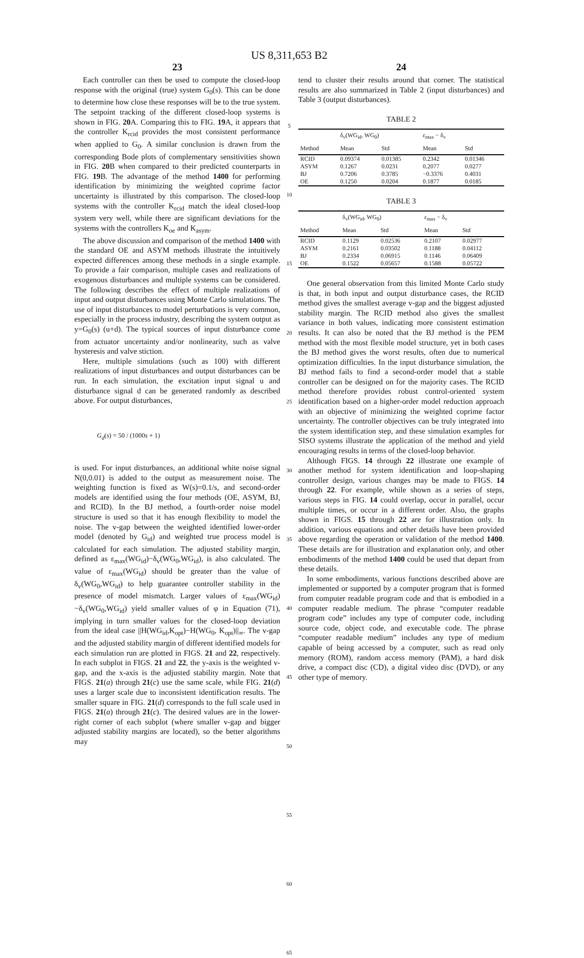US 8,311,653 B2
23
Each controller can then be used to compute the closed-loop response with the original (true) system G<sub>0</sub>(s). This can be done to determine how close these responses will be to the true system. The setpoint tracking of the different closed-loop systems is shown in FIG. 20 A. Comparing this to FIG. 19 A, it appears that the controller K<sub>rcid</sub> provides the most consistent performance when applied to G<sub>0</sub>. A similar conclusion is drawn from the corresponding Bode plots of complementary sensitivities shown in FIG. 20 B when compared to their predicted counterparts in FIG. 19 B. The advantage of the method 1400 for performing identification by minimizing the weighted coprime factor uncertainty is illustrated by this comparison. The closed-loop systems with the controller K<sub>rcid</sub> match the ideal closed-loop system very well, while there are significant deviations for the systems with the controllers K<sub>oe</sub> and K<sub>asym</sub>.
The above discussion and comparison of the method 1400 with the standard OE and ASYM methods illustrate the intuitively expected differences among these methods in a single example. To provide a fair comparison, multiple cases and realizations of exogenous disturbances and multiple systems can be considered. The following describes the effect of multiple realizations of input and output disturbances using Monte Carlo simulations. The use of input disturbances to model perturbations is very common, especially in the process industry, describing the system output as y=G<sub>0</sub>(s) (u+d). The typical sources of input disturbance come from actuator uncertainty and/or nonlinearity, such as valve hysteresis and valve stiction.
Here, multiple simulations (such as 100) with different realizations of input disturbances and output disturbances can be run. In each simulation, the excitation input signal u and disturbance signal d can be generated randomly as described above. For output disturbances,
G<sub>d</sub>(s) = 50 / (1000s + 1)
is used. For input disturbances, an additional white noise signal N(0,0.01) is added to the output as measurement noise. The weighting function is fixed as W(s)=0.1/s, and second-order models are identified using the four methods (OE, ASYM, BJ, and RCID). In the BJ method, a fourth-order noise model structure is used so that it has enough flexibility to model the noise. The v-gap between the weighted identified lower-order model (denoted by G<sub>id</sub>) and weighted true process model is calculated for each simulation. The adjusted stability margin, defined as ε<sub>max</sub>(WG<sub>id</sub>)−δ<sub>v</sub>(WG<sub>0</sub>,WG<sub>id</sub>), is also calculated. The value of ε<sub>max</sub>(WG<sub>id</sub>) should be greater than the value of δ<sub>v</sub>(WG<sub>0</sub>,WG<sub>id</sub>) to help guarantee controller stability in the presence of model mismatch. Larger values of ε<sub>max</sub>(WG<sub>id</sub>)−δ<sub>v</sub>(WG<sub>0</sub>,WG<sub>id</sub>) yield smaller values of φ in Equation (71), implying in turn smaller values for the closed-loop deviation from the ideal case ||H(WG<sub>id</sub>,K<sub>opt</sub>)−H(WG<sub>0</sub>, K<sub>opt</sub>)||<sub>∞</sub>. The v-gap and the adjusted stability margin of different identified models for each simulation run are plotted in FIGS. 21 and 22, respectively. In each subplot in FIGS. 21 and 22, the y-axis is the weighted v-gap, and the x-axis is the adjusted stability margin. Note that FIGS. 21(a) through 21(c) use the same scale, while FIG. 21(d) uses a larger scale due to inconsistent identification results. The smaller square in FIG. 21(d) corresponds to the full scale used in FIGS. 21(a) through 21(c). The desired values are in the lower-right corner of each subplot (where smaller v-gap and bigger adjusted stability margins are located), so the better algorithms may
5
10
15
20
25
30
35
40
45
50
55
60
65
24
tend to cluster their results around that corner. The statistical results are also summarized in Table 2 (input disturbances) and Table 3 (output disturbances).
TABLE 2
| | δ<sub>v</sub>(WG<sub>id</sub>, WG<sub>0</sub>) | | ε<sub>max</sub> − δ<sub>v</sub> | |
| --- | --- | --- | --- | --- |
| Method | Mean | Std | Mean | Std |
| RCID | 0.09374 | 0.01385 | 0.2342 | 0.01346 |
| ASYM | 0.1267 | 0.0231 | 0.2077 | 0.0277 |
| BJ | 0.7206 | 0.3785 | −0.3376 | 0.4031 |
| OE | 0.1250 | 0.0204 | 0.1877 | 0.0185 |
TABLE 3
| | δ<sub>v</sub>(WG<sub>id</sub>, WG<sub>0</sub>) | | ε<sub>max</sub> − δ<sub>v</sub> | |
| --- | --- | --- | --- | --- |
| Method | Mean | Std | Mean | Std |
| RCID | 0.1129 | 0.02536 | 0.2107 | 0.02977 |
| ASYM | 0.2161 | 0.03502 | 0.1188 | 0.04112 |
| BJ | 0.2334 | 0.06915 | 0.1146 | 0.06409 |
| OE | 0.1522 | 0.05657 | 0.1588 | 0.05722 |
One general observation from this limited Monte Carlo study is that, in both input and output disturbance cases, the RCID method gives the smallest average v-gap and the biggest adjusted stability margin. The RCID method also gives the smallest variance in both values, indicating more consistent estimation results. It can also be noted that the BJ method is the PEM method with the most flexible model structure, yet in both cases the BJ method gives the worst results, often due to numerical optimization difficulties. In the input disturbance simulation, the BJ method fails to find a second-order model that a stable controller can be designed on for the majority cases. The RCID method therefore provides robust control-oriented system identification based on a higher-order model reduction approach with an objective of minimizing the weighted coprime factor uncertainty. The controller objectives can be truly integrated into the system identification step, and these simulation examples for SISO systems illustrate the application of the method and yield encouraging results in terms of the closed-loop behavior.
Although FIGS. 14 through 22 illustrate one example of another method for system identification and loop-shaping controller design, various changes may be made to FIGS. 14 through 22. For example, while shown as a series of steps, various steps in FIG. 14 could overlap, occur in parallel, occur multiple times, or occur in a different order. Also, the graphs shown in FIGS. 15 through 22 are for illustration only. In addition, various equations and other details have been provided above regarding the operation or validation of the method 1400. These details are for illustration and explanation only, and other embodiments of the method 1400 could be used that depart from these details.
In some embodiments, various functions described above are implemented or supported by a computer program that is formed from computer readable program code and that is embodied in a computer readable medium. The phrase “computer readable program code” includes any type of computer code, including source code, object code, and executable code. The phrase “computer readable medium” includes any type of medium capable of being accessed by a computer, such as read only memory (ROM), random access memory (PAM), a hard disk drive, a compact disc (CD), a digital video disc (DVD), or any other type of memory.